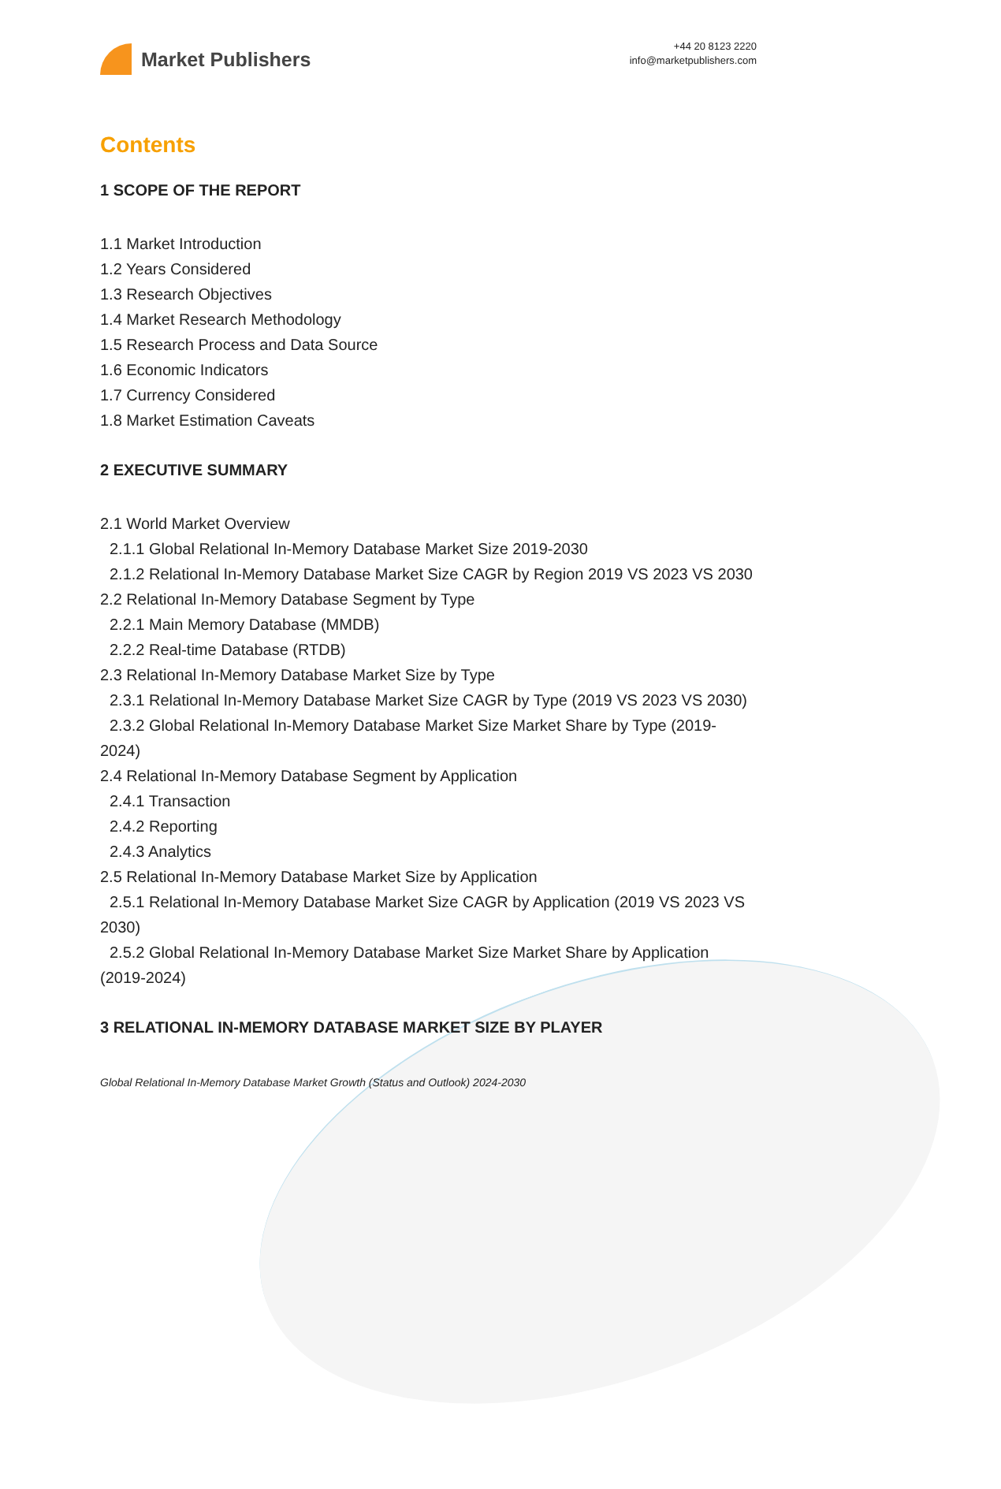Market Publishers
+44 20 8123 2220
info@marketpublishers.com
Contents
1 SCOPE OF THE REPORT
1.1 Market Introduction
1.2 Years Considered
1.3 Research Objectives
1.4 Market Research Methodology
1.5 Research Process and Data Source
1.6 Economic Indicators
1.7 Currency Considered
1.8 Market Estimation Caveats
2 EXECUTIVE SUMMARY
2.1 World Market Overview
2.1.1 Global Relational In-Memory Database Market Size 2019-2030
2.1.2 Relational In-Memory Database Market Size CAGR by Region 2019 VS 2023 VS 2030
2.2 Relational In-Memory Database Segment by Type
2.2.1 Main Memory Database (MMDB)
2.2.2 Real-time Database (RTDB)
2.3 Relational In-Memory Database Market Size by Type
2.3.1 Relational In-Memory Database Market Size CAGR by Type (2019 VS 2023 VS 2030)
2.3.2 Global Relational In-Memory Database Market Size Market Share by Type (2019-2024)
2.4 Relational In-Memory Database Segment by Application
2.4.1 Transaction
2.4.2 Reporting
2.4.3 Analytics
2.5 Relational In-Memory Database Market Size by Application
2.5.1 Relational In-Memory Database Market Size CAGR by Application (2019 VS 2023 VS 2030)
2.5.2 Global Relational In-Memory Database Market Size Market Share by Application (2019-2024)
3 RELATIONAL IN-MEMORY DATABASE MARKET SIZE BY PLAYER
Global Relational In-Memory Database Market Growth (Status and Outlook) 2024-2030